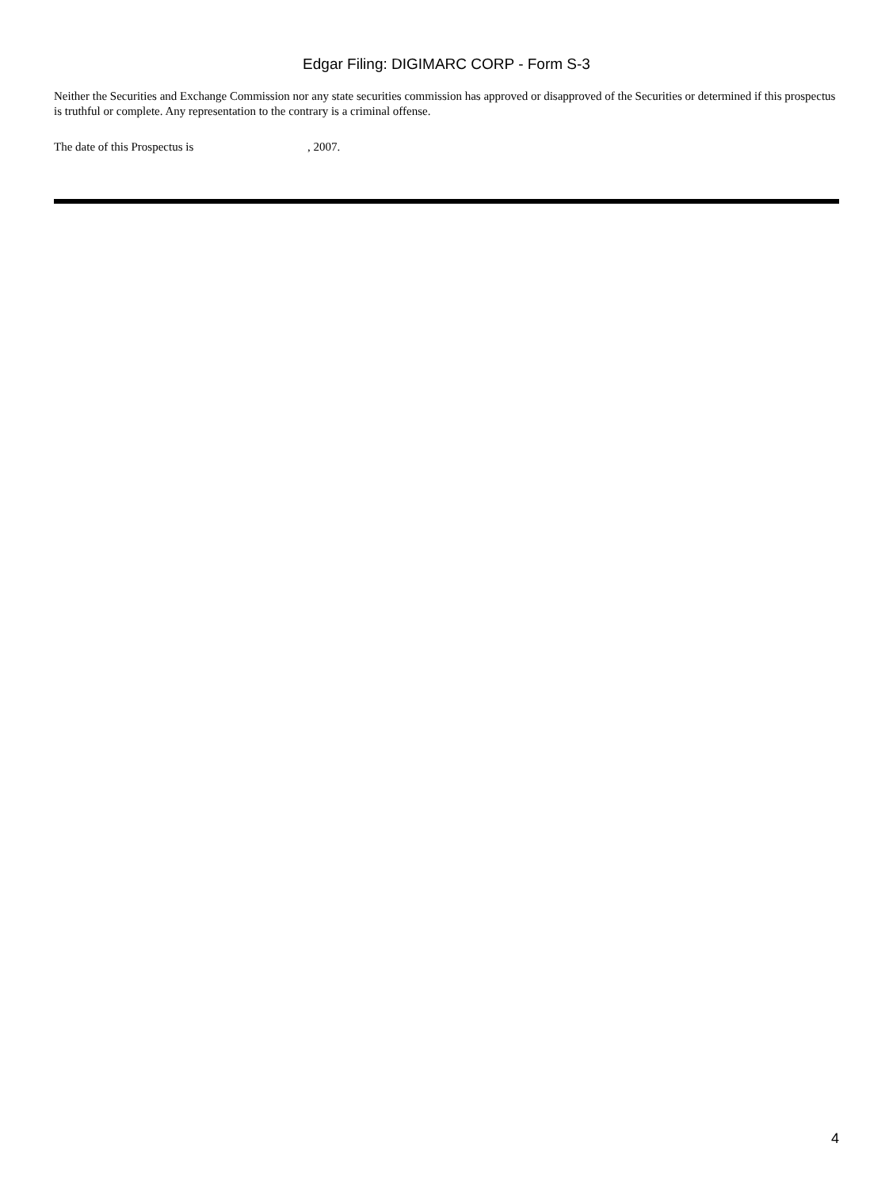Edgar Filing: DIGIMARC CORP - Form S-3
Neither the Securities and Exchange Commission nor any state securities commission has approved or disapproved of the Securities or determined if this prospectus is truthful or complete. Any representation to the contrary is a criminal offense.
The date of this Prospectus is , 2007.
4